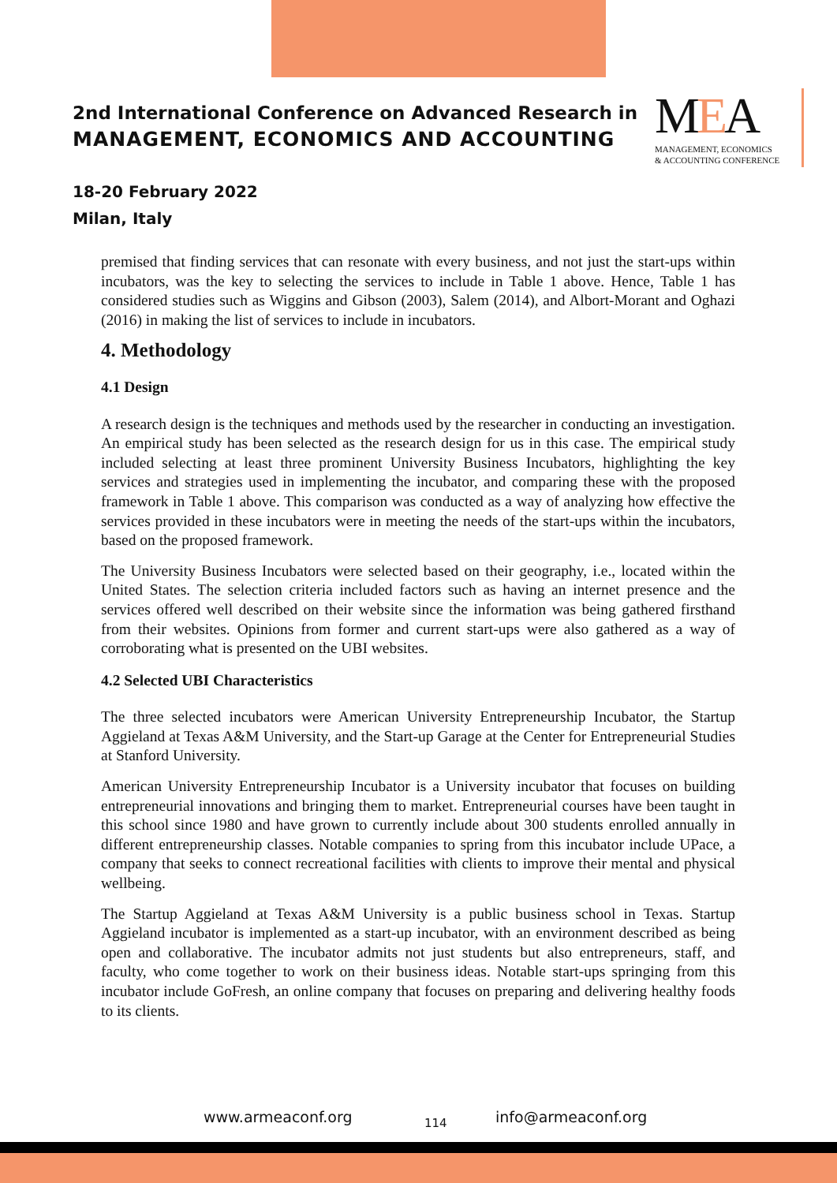2nd International Conference on Advanced Research in
MANAGEMENT, ECONOMICS AND ACCOUNTING
MEA
MANAGEMENT, ECONOMICS
& ACCOUNTING CONFERENCE
18-20 February 2022
Milan, Italy
premised that finding services that can resonate with every business, and not just the start-ups within incubators, was the key to selecting the services to include in Table 1 above. Hence, Table 1 has considered studies such as Wiggins and Gibson (2003), Salem (2014), and Albort-Morant and Oghazi (2016) in making the list of services to include in incubators.
4. Methodology
4.1 Design
A research design is the techniques and methods used by the researcher in conducting an investigation. An empirical study has been selected as the research design for us in this case. The empirical study included selecting at least three prominent University Business Incubators, highlighting the key services and strategies used in implementing the incubator, and comparing these with the proposed framework in Table 1 above. This comparison was conducted as a way of analyzing how effective the services provided in these incubators were in meeting the needs of the start-ups within the incubators, based on the proposed framework.
The University Business Incubators were selected based on their geography, i.e., located within the United States. The selection criteria included factors such as having an internet presence and the services offered well described on their website since the information was being gathered firsthand from their websites. Opinions from former and current start-ups were also gathered as a way of corroborating what is presented on the UBI websites.
4.2 Selected UBI Characteristics
The three selected incubators were American University Entrepreneurship Incubator, the Startup Aggieland at Texas A&M University, and the Start-up Garage at the Center for Entrepreneurial Studies at Stanford University.
American University Entrepreneurship Incubator is a University incubator that focuses on building entrepreneurial innovations and bringing them to market. Entrepreneurial courses have been taught in this school since 1980 and have grown to currently include about 300 students enrolled annually in different entrepreneurship classes. Notable companies to spring from this incubator include UPace, a company that seeks to connect recreational facilities with clients to improve their mental and physical wellbeing.
The Startup Aggieland at Texas A&M University is a public business school in Texas. Startup Aggieland incubator is implemented as a start-up incubator, with an environment described as being open and collaborative. The incubator admits not just students but also entrepreneurs, staff, and faculty, who come together to work on their business ideas. Notable start-ups springing from this incubator include GoFresh, an online company that focuses on preparing and delivering healthy foods to its clients.
www.armeaconf.org 114 info@armeaconf.org